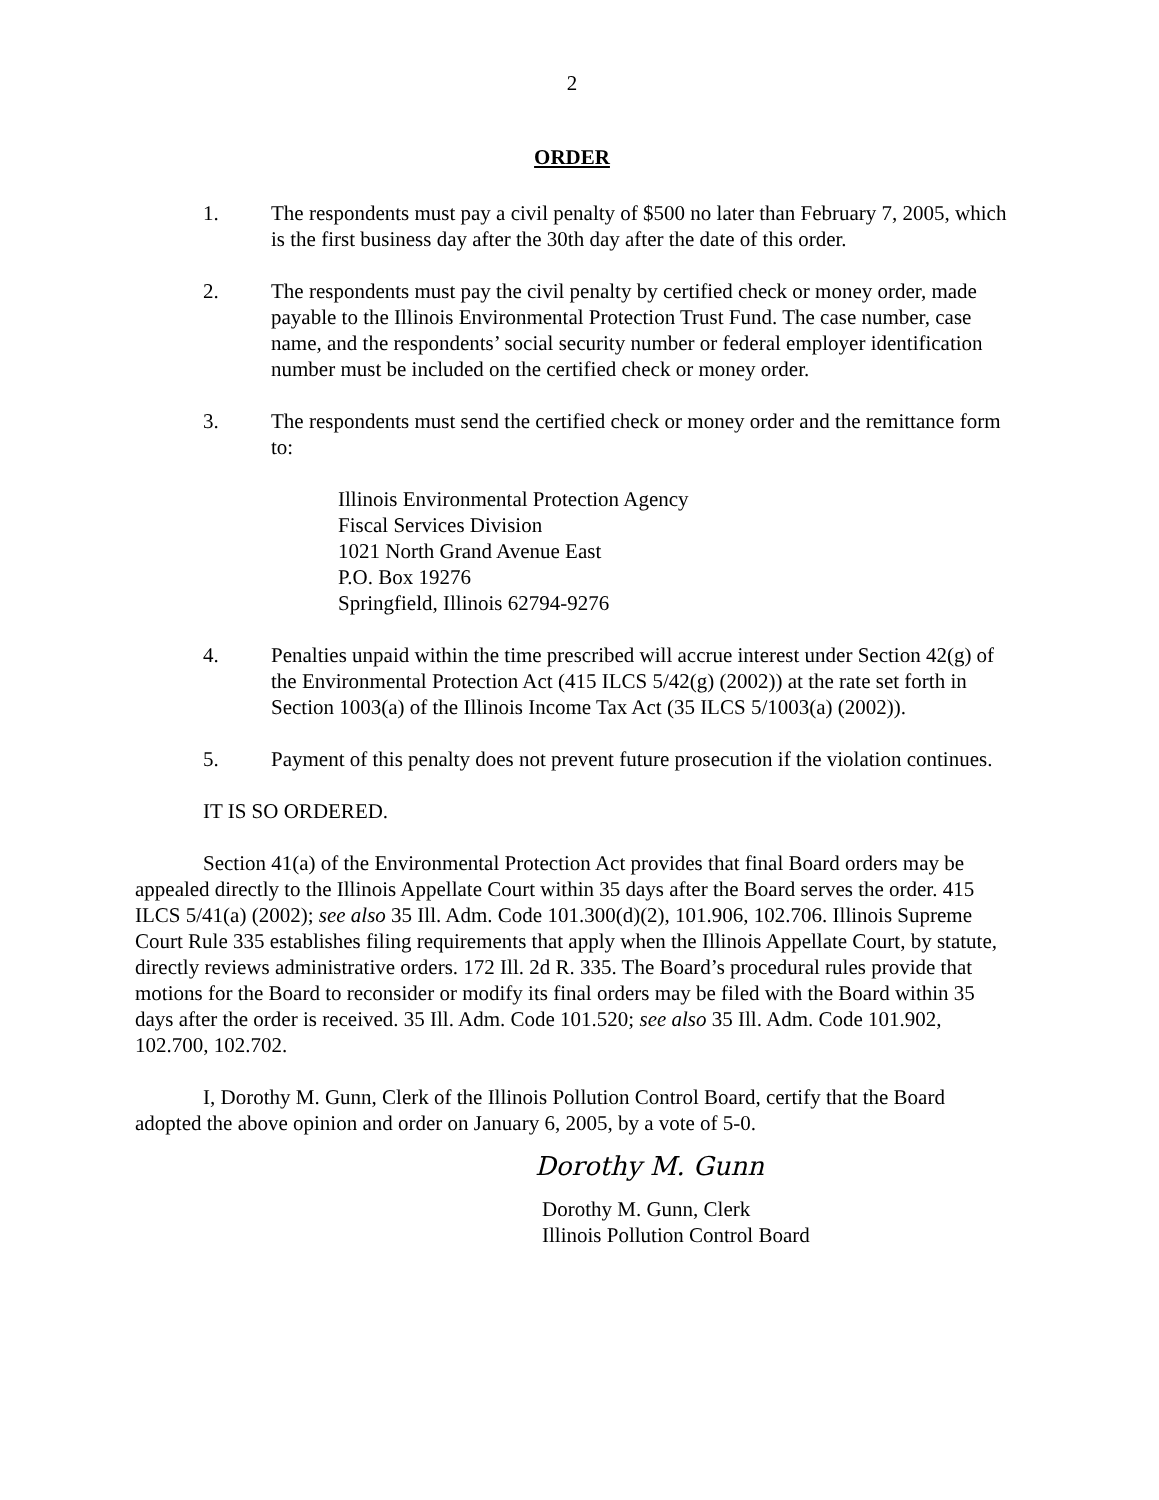2
ORDER
1. The respondents must pay a civil penalty of $500 no later than February 7, 2005, which is the first business day after the 30th day after the date of this order.
2. The respondents must pay the civil penalty by certified check or money order, made payable to the Illinois Environmental Protection Trust Fund. The case number, case name, and the respondents’ social security number or federal employer identification number must be included on the certified check or money order.
3. The respondents must send the certified check or money order and the remittance form to:
Illinois Environmental Protection Agency
Fiscal Services Division
1021 North Grand Avenue East
P.O. Box 19276
Springfield, Illinois 62794-9276
4. Penalties unpaid within the time prescribed will accrue interest under Section 42(g) of the Environmental Protection Act (415 ILCS 5/42(g) (2002)) at the rate set forth in Section 1003(a) of the Illinois Income Tax Act (35 ILCS 5/1003(a) (2002)).
5. Payment of this penalty does not prevent future prosecution if the violation continues.
IT IS SO ORDERED.
Section 41(a) of the Environmental Protection Act provides that final Board orders may be appealed directly to the Illinois Appellate Court within 35 days after the Board serves the order. 415 ILCS 5/41(a) (2002); see also 35 Ill. Adm. Code 101.300(d)(2), 101.906, 102.706. Illinois Supreme Court Rule 335 establishes filing requirements that apply when the Illinois Appellate Court, by statute, directly reviews administrative orders. 172 Ill. 2d R. 335. The Board’s procedural rules provide that motions for the Board to reconsider or modify its final orders may be filed with the Board within 35 days after the order is received. 35 Ill. Adm. Code 101.520; see also 35 Ill. Adm. Code 101.902, 102.700, 102.702.
I, Dorothy M. Gunn, Clerk of the Illinois Pollution Control Board, certify that the Board adopted the above opinion and order on January 6, 2005, by a vote of 5-0.
Dorothy M. Gunn
Dorothy M. Gunn, Clerk
Illinois Pollution Control Board